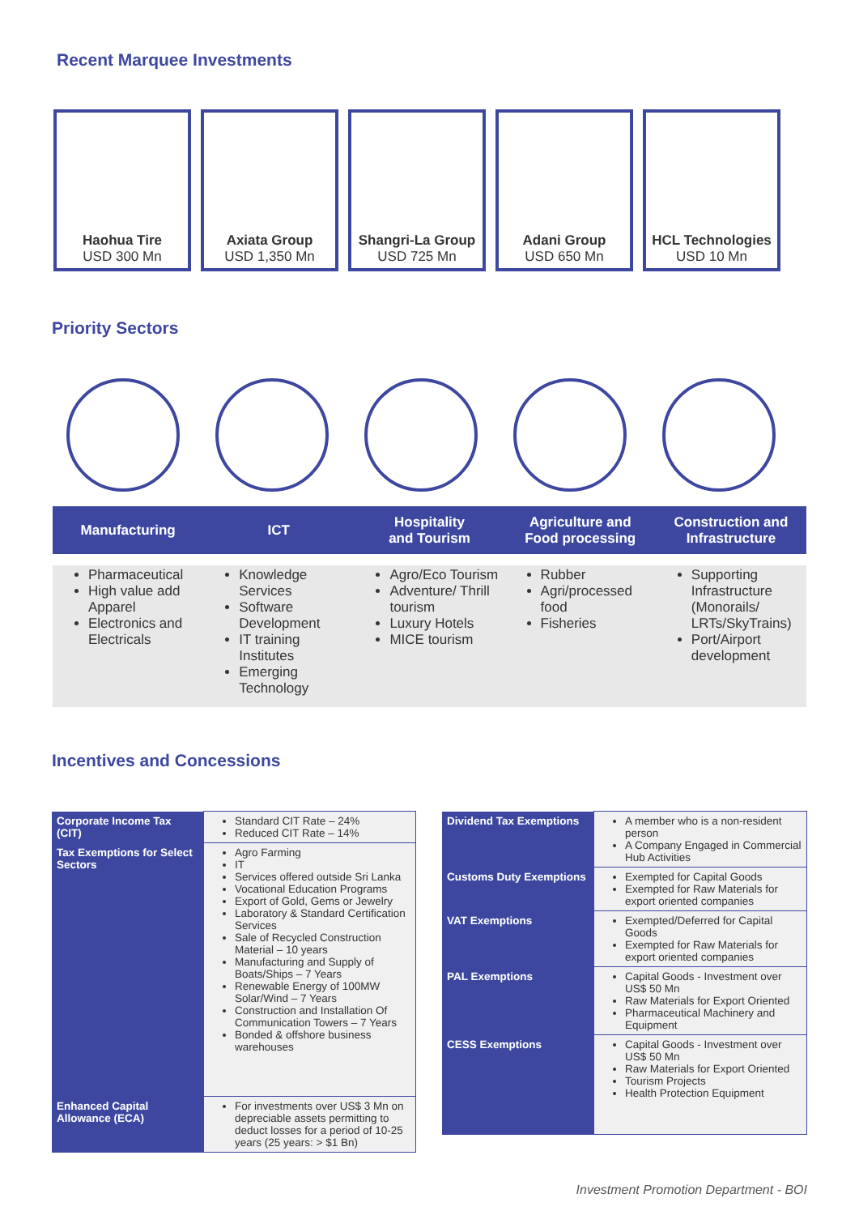Recent Marquee Investments
Haohua Tire
USD 300 Mn
Axiata Group
USD 1,350 Mn
Shangri-La Group
USD 725 Mn
Adani Group
USD 650 Mn
HCL Technologies
USD 10 Mn
Priority Sectors
Manufacturing ICT Hospitality
and Tourism
Agriculture and
Food processing
Construction and
Infrastructure
Pharmaceutical
High value add Apparel
Electronics and Electricals
Knowledge Services
Software Development
IT training Institutes
Emerging Technology
Agro/Eco Tourism
Adventure/ Thrill tourism
Luxury Hotels
MICE tourism
Rubber
Agri/processed food
Fisheries
Supporting Infrastructure (Monorails/ LRTs/SkyTrains)
Port/Airport development
Incentives and Concessions
| Corporate Income Tax (CIT) | Standard CIT Rate – 24% Reduced CIT Rate – 14% |
| Tax Exemptions for Select Sectors | Agro Farming IT Services offered outside Sri Lanka Vocational Education Programs Export of Gold, Gems or Jewelry Laboratory & Standard Certification Services Sale of Recycled Construction Material – 10 years Manufacturing and Supply of Boats/Ships – 7 Years Renewable Energy of 100MW Solar/Wind – 7 Years Construction and Installation Of Communication Towers – 7 Years Bonded & offshore business warehouses |
| Enhanced Capital Allowance (ECA) | For investments over US$ 3 Mn on depreciable assets permitting to deduct losses for a period of 10-25 years (25 years: > $1 Bn) |
| Dividend Tax Exemptions | A member who is a non-resident person A Company Engaged in Commercial Hub Activities |
| Customs Duty Exemptions | Exempted for Capital Goods Exempted for Raw Materials for export oriented companies |
| VAT Exemptions | Exempted/Deferred for Capital Goods Exempted for Raw Materials for export oriented companies |
| PAL Exemptions | Capital Goods - Investment over US$ 50 Mn Raw Materials for Export Oriented Pharmaceutical Machinery and Equipment |
| CESS Exemptions | Capital Goods - Investment over US$ 50 Mn Raw Materials for Export Oriented Tourism Projects Health Protection Equipment |
Investment Promotion Department - BOI